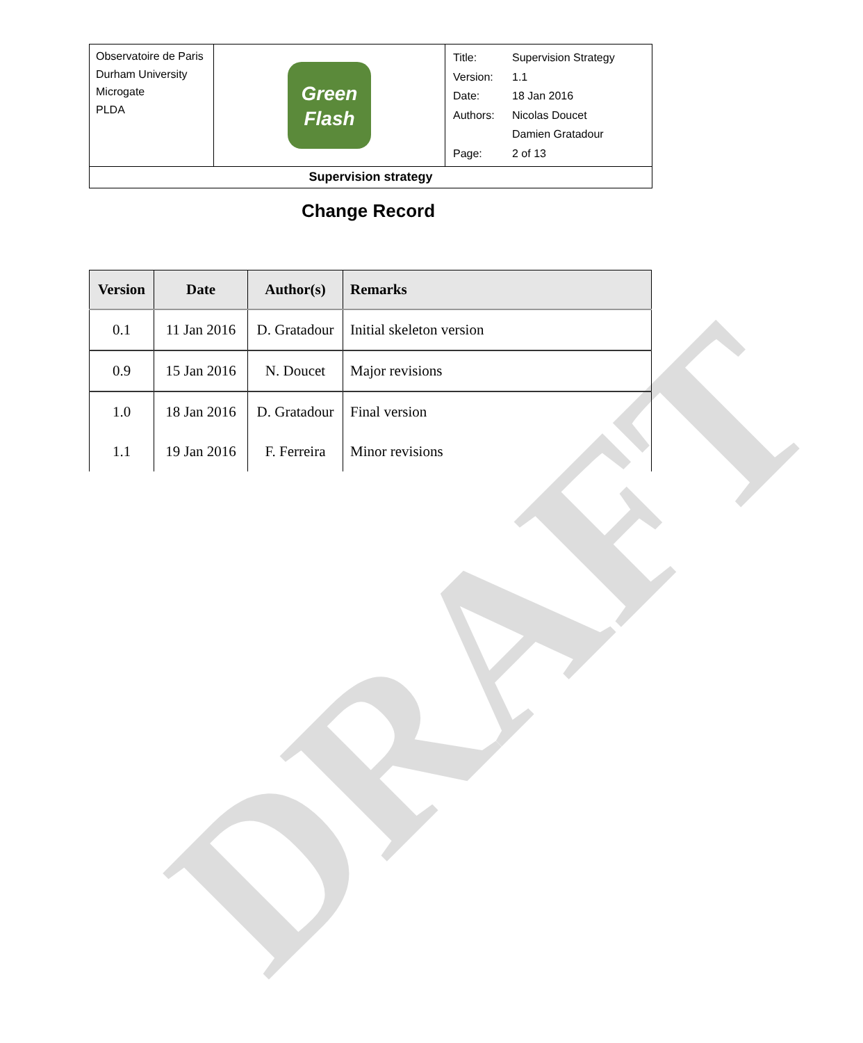DRAFT
| Observatoire de Paris Durham University Microgate PLDA | Green Flash | / Title: / Supervision Strategy / / Version: / 1.1 / / Date: / 18 Jan 2016 / / Authors: / Nicolas Doucet / / / Damien Gratadour / / Page: / 2 of 13 / |
| Supervision strategy | | |
Change Record
| Version | Date | Author(s) | Remarks |
| --- | --- | --- | --- |
| 0.1 | 11 Jan 2016 | D. Gratadour | Initial skeleton version |
| 0.9 | 15 Jan 2016 | N. Doucet | Major revisions |
| 1.0 | 18 Jan 2016 | D. Gratadour | Final version |
| 1.1 | 19 Jan 2016 | F. Ferreira | Minor revisions |